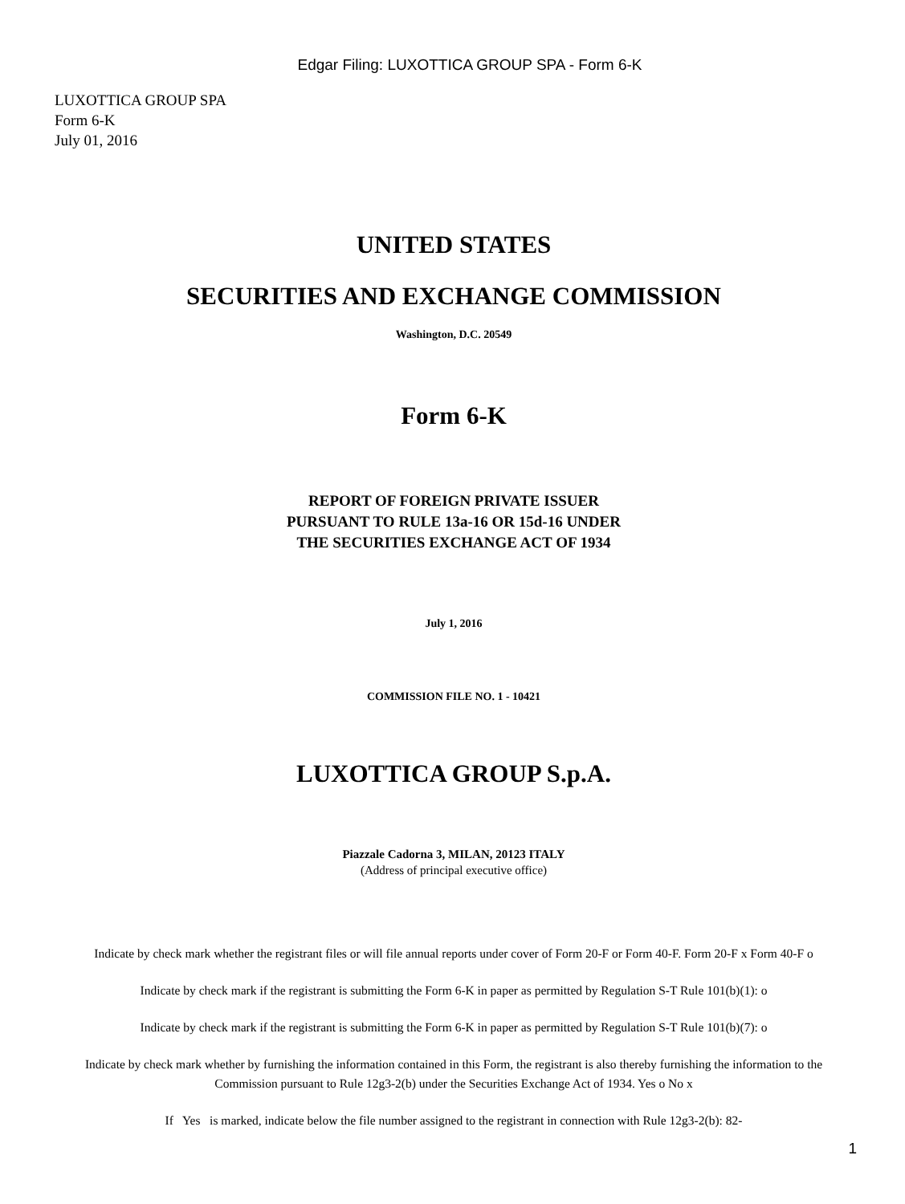Edgar Filing: LUXOTTICA GROUP SPA - Form 6-K
LUXOTTICA GROUP SPA
Form 6-K
July 01, 2016
UNITED STATES
SECURITIES AND EXCHANGE COMMISSION
Washington, D.C. 20549
Form 6-K
REPORT OF FOREIGN PRIVATE ISSUER
PURSUANT TO RULE 13a-16 OR 15d-16 UNDER
THE SECURITIES EXCHANGE ACT OF 1934
July 1, 2016
COMMISSION FILE NO. 1 - 10421
LUXOTTICA GROUP S.p.A.
Piazzale Cadorna 3, MILAN, 20123 ITALY
(Address of principal executive office)
Indicate by check mark whether the registrant files or will file annual reports under cover of Form 20-F or Form 40-F. Form 20-F x Form 40-F o
Indicate by check mark if the registrant is submitting the Form 6-K in paper as permitted by Regulation S-T Rule 101(b)(1): o
Indicate by check mark if the registrant is submitting the Form 6-K in paper as permitted by Regulation S-T Rule 101(b)(7): o
Indicate by check mark whether by furnishing the information contained in this Form, the registrant is also thereby furnishing the information to the Commission pursuant to Rule 12g3-2(b) under the Securities Exchange Act of 1934. Yes o No x
If Yes is marked, indicate below the file number assigned to the registrant in connection with Rule 12g3-2(b): 82-
1